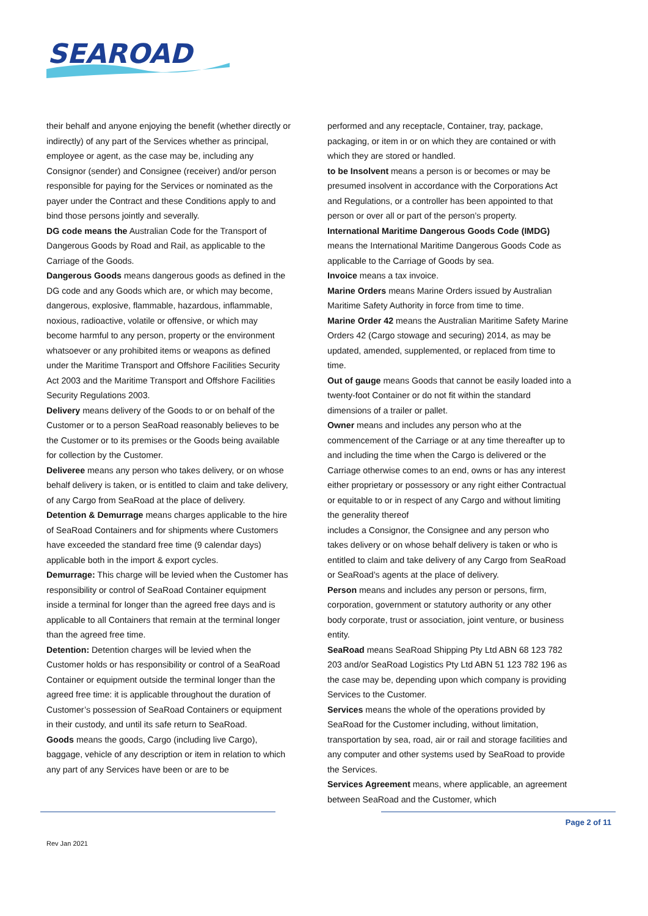SEAROAD
their behalf and anyone enjoying the benefit (whether directly or indirectly) of any part of the Services whether as principal, employee or agent, as the case may be, including any Consignor (sender) and Consignee (receiver) and/or person responsible for paying for the Services or nominated as the payer under the Contract and these Conditions apply to and bind those persons jointly and severally.
DG code means the Australian Code for the Transport of Dangerous Goods by Road and Rail, as applicable to the Carriage of the Goods.
Dangerous Goods means dangerous goods as defined in the DG code and any Goods which are, or which may become, dangerous, explosive, flammable, hazardous, inflammable, noxious, radioactive, volatile or offensive, or which may become harmful to any person, property or the environment whatsoever or any prohibited items or weapons as defined under the Maritime Transport and Offshore Facilities Security Act 2003 and the Maritime Transport and Offshore Facilities Security Regulations 2003.
Delivery means delivery of the Goods to or on behalf of the Customer or to a person SeaRoad reasonably believes to be the Customer or to its premises or the Goods being available for collection by the Customer.
Deliveree means any person who takes delivery, or on whose behalf delivery is taken, or is entitled to claim and take delivery, of any Cargo from SeaRoad at the place of delivery.
Detention & Demurrage means charges applicable to the hire of SeaRoad Containers and for shipments where Customers have exceeded the standard free time (9 calendar days) applicable both in the import & export cycles.
Demurrage: This charge will be levied when the Customer has responsibility or control of SeaRoad Container equipment inside a terminal for longer than the agreed free days and is applicable to all Containers that remain at the terminal longer than the agreed free time.
Detention: Detention charges will be levied when the Customer holds or has responsibility or control of a SeaRoad Container or equipment outside the terminal longer than the agreed free time: it is applicable throughout the duration of Customer’s possession of SeaRoad Containers or equipment in their custody, and until its safe return to SeaRoad.
Goods means the goods, Cargo (including live Cargo), baggage, vehicle of any description or item in relation to which any part of any Services have been or are to be
performed and any receptacle, Container, tray, package, packaging, or item in or on which they are contained or with which they are stored or handled.
to be Insolvent means a person is or becomes or may be presumed insolvent in accordance with the Corporations Act and Regulations, or a controller has been appointed to that person or over all or part of the person’s property.
International Maritime Dangerous Goods Code (IMDG) means the International Maritime Dangerous Goods Code as applicable to the Carriage of Goods by sea.
Invoice means a tax invoice.
Marine Orders means Marine Orders issued by Australian Maritime Safety Authority in force from time to time.
Marine Order 42 means the Australian Maritime Safety Marine Orders 42 (Cargo stowage and securing) 2014, as may be updated, amended, supplemented, or replaced from time to time.
Out of gauge means Goods that cannot be easily loaded into a twenty-foot Container or do not fit within the standard dimensions of a trailer or pallet.
Owner means and includes any person who at the commencement of the Carriage or at any time thereafter up to and including the time when the Cargo is delivered or the Carriage otherwise comes to an end, owns or has any interest either proprietary or possessory or any right either Contractual or equitable to or in respect of any Cargo and without limiting the generality thereof
includes a Consignor, the Consignee and any person who takes delivery or on whose behalf delivery is taken or who is entitled to claim and take delivery of any Cargo from SeaRoad or SeaRoad’s agents at the place of delivery.
Person means and includes any person or persons, firm, corporation, government or statutory authority or any other body corporate, trust or association, joint venture, or business entity.
SeaRoad means SeaRoad Shipping Pty Ltd ABN 68 123 782 203 and/or SeaRoad Logistics Pty Ltd ABN 51 123 782 196 as the case may be, depending upon which company is providing Services to the Customer.
Services means the whole of the operations provided by SeaRoad for the Customer including, without limitation, transportation by sea, road, air or rail and storage facilities and any computer and other systems used by SeaRoad to provide the Services.
Services Agreement means, where applicable, an agreement between SeaRoad and the Customer, which
Page 2 of 11
Rev Jan 2021